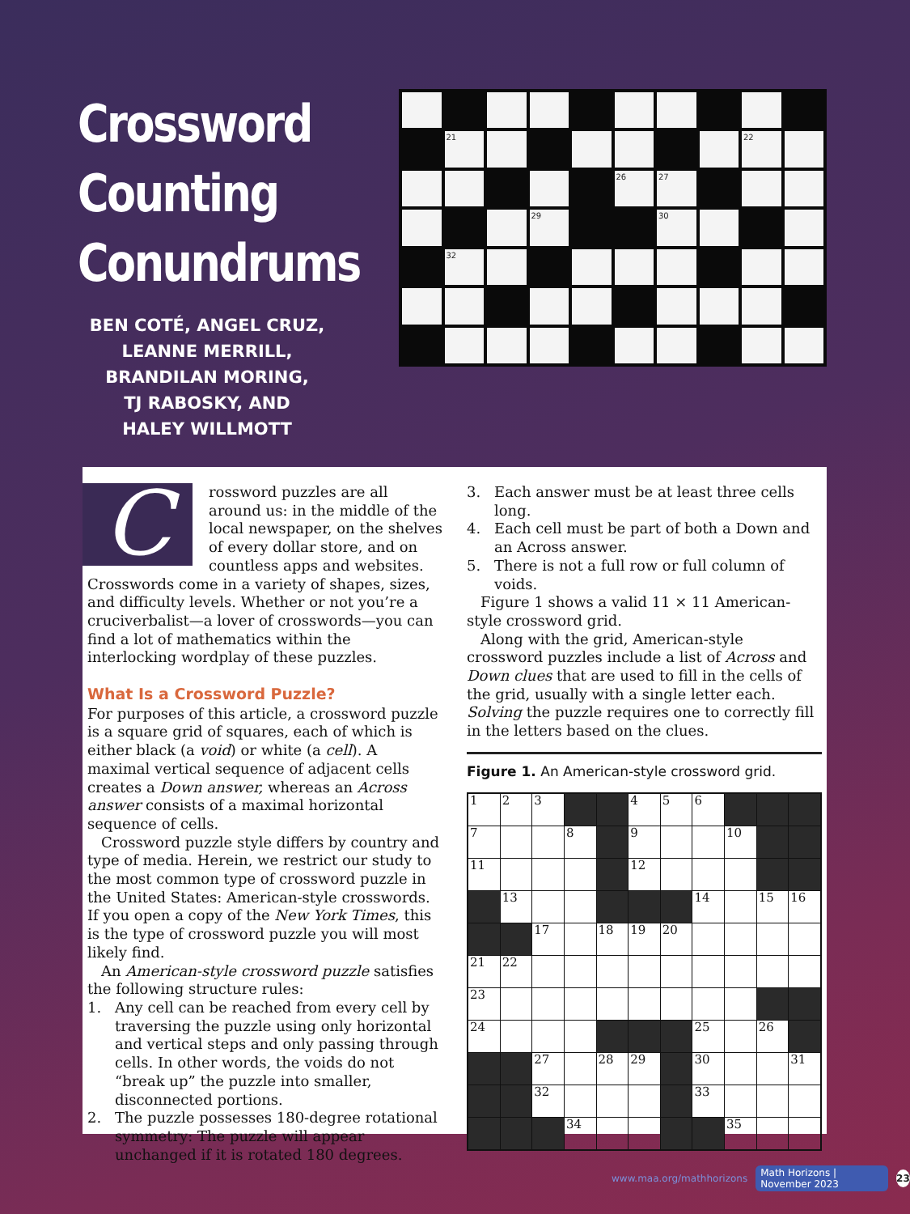Crossword
Counting
Conundrums
BEN COTÉ, ANGEL CRUZ,
LEANNE MERRILL,
BRANDILAN MORING,
TJ RABOSKY, AND
HALEY WILLMOTT
21
22
26
27
29
30
32
C
rossword puzzles are all around us: in the middle of the local newspaper, on the shelves of every dollar store, and on countless apps and websites. Crosswords come in a variety of shapes, sizes, and difficulty levels. Whether or not you’re a cruciverbalist—a lover of crosswords—you can find a lot of mathematics within the interlocking wordplay of these puzzles.
What Is a Crossword Puzzle?
For purposes of this article, a crossword puzzle is a square grid of squares, each of which is either black (a void) or white (a cell). A maximal vertical sequence of adjacent cells creates a Down answer, whereas an Across answer consists of a maximal horizontal sequence of cells.
Crossword puzzle style differs by country and type of media. Herein, we restrict our study to the most common type of crossword puzzle in the United States: American-style crosswords. If you open a copy of the New York Times, this is the type of crossword puzzle you will most likely find.
An American-style crossword puzzle satisfies the following structure rules:
1. Any cell can be reached from every cell by traversing the puzzle using only horizontal and vertical steps and only passing through cells. In other words, the voids do not “break up” the puzzle into smaller, disconnected portions.
2. The puzzle possesses 180-degree rotational symmetry: The puzzle will appear unchanged if it is rotated 180 degrees.
3. Each answer must be at least three cells long.
4. Each cell must be part of both a Down and an Across answer.
5. There is not a full row or full column of voids.
Figure 1 shows a valid 11 × 11 American-style crossword grid.
Along with the grid, American-style crossword puzzles include a list of Across and Down clues that are used to fill in the cells of the grid, usually with a single letter each. Solving the puzzle requires one to correctly fill in the letters based on the clues.
Figure 1. An American-style crossword grid.
| 1 | 2 | 3 | | | 4 | 5 | 6 | | | |
| 7 | | | 8 | | 9 | | | 10 | | |
| 11 | | | | | 12 | | | | | |
| | 13 | | | | | | 14 | | 15 | 16 |
| | | 17 | | 18 | 19 | 20 | | | | |
| 21 | 22 | | | | | | | | | |
| 23 | | | | | | | | | | |
| 24 | | | | | | | 25 | | 26 | |
| | | 27 | | 28 | 29 | | 30 | | | 31 |
| | | 32 | | | | | 33 | | | |
| | | | 34 | | | | | 35 | | |
www.maa.org/mathhorizons Math Horizons | November 2023 23